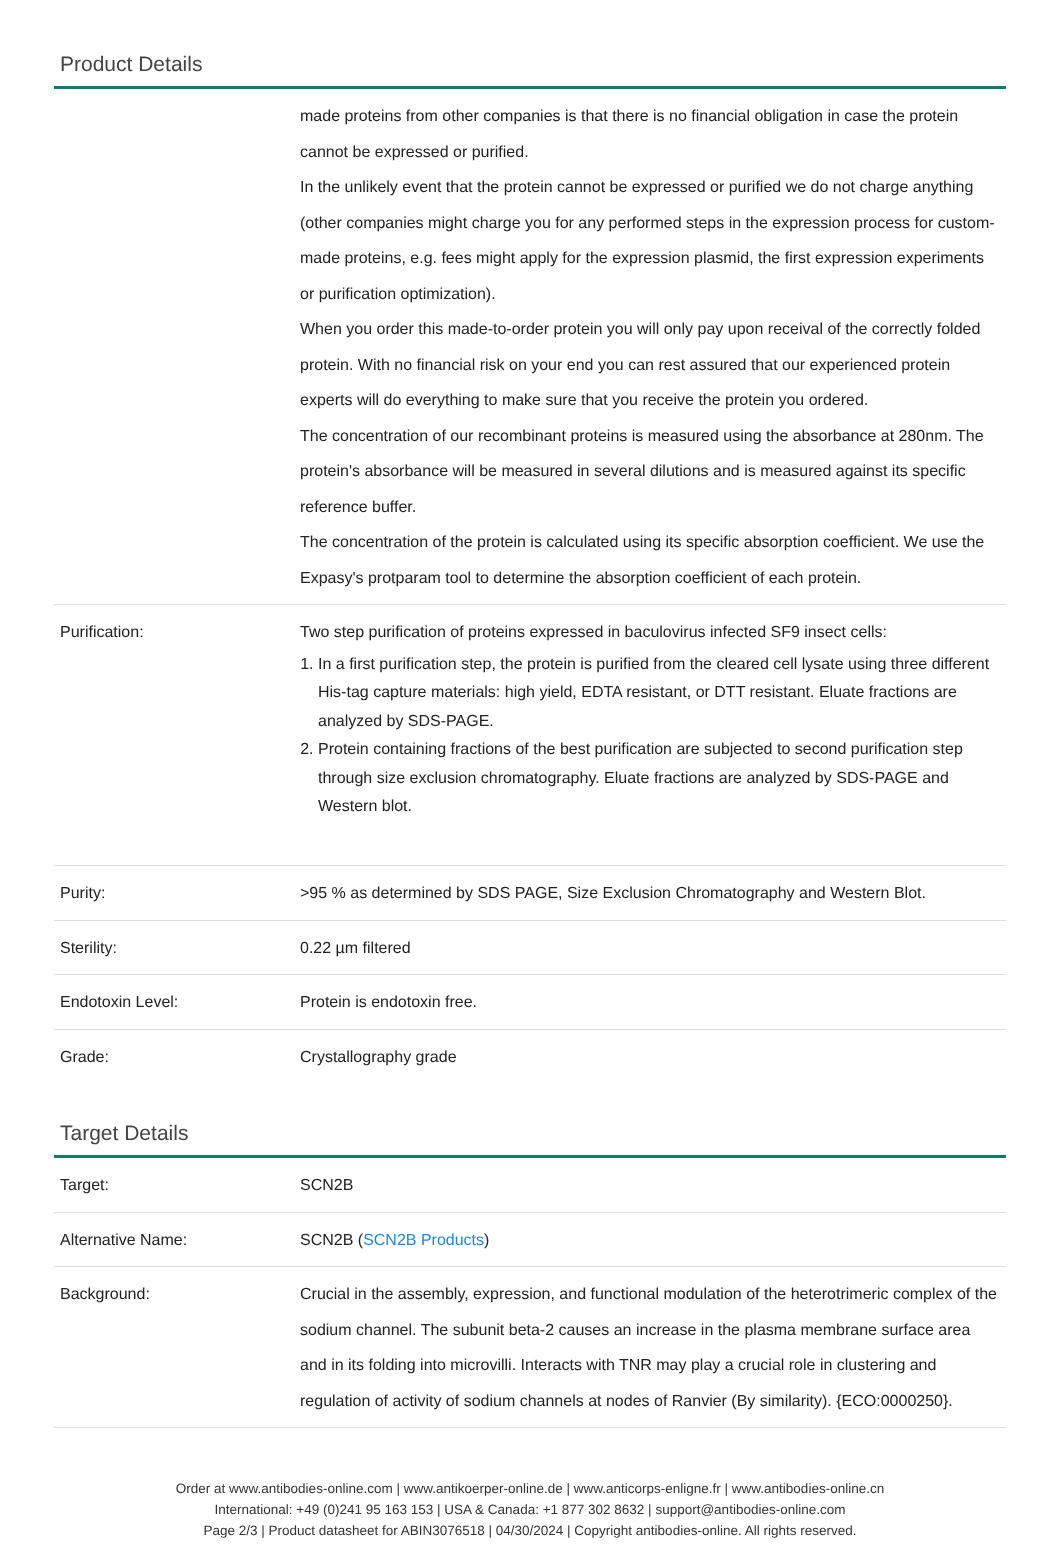Product Details
| | made proteins from other companies is that there is no financial obligation in case the protein cannot be expressed or purified. In the unlikely event that the protein cannot be expressed or purified we do not charge anything (other companies might charge you for any performed steps in the expression process for custom-made proteins, e.g. fees might apply for the expression plasmid, the first expression experiments or purification optimization). When you order this made-to-order protein you will only pay upon receival of the correctly folded protein. With no financial risk on your end you can rest assured that our experienced protein experts will do everything to make sure that you receive the protein you ordered. The concentration of our recombinant proteins is measured using the absorbance at 280nm. The protein's absorbance will be measured in several dilutions and is measured against its specific reference buffer. The concentration of the protein is calculated using its specific absorption coefficient. We use the Expasy's protparam tool to determine the absorption coefficient of each protein. |
| Purification: | Two step purification of proteins expressed in baculovirus infected SF9 insect cells: 1. In a first purification step, the protein is purified from the cleared cell lysate using three different His-tag capture materials: high yield, EDTA resistant, or DTT resistant. Eluate fractions are analyzed by SDS-PAGE. 2. Protein containing fractions of the best purification are subjected to second purification step through size exclusion chromatography. Eluate fractions are analyzed by SDS-PAGE and Western blot. |
| Purity: | >95 % as determined by SDS PAGE, Size Exclusion Chromatography and Western Blot. |
| Sterility: | 0.22 µm filtered |
| Endotoxin Level: | Protein is endotoxin free. |
| Grade: | Crystallography grade |
Target Details
| Target: | SCN2B |
| Alternative Name: | SCN2B ( SCN2B Products ) |
| Background: | Crucial in the assembly, expression, and functional modulation of the heterotrimeric complex of the sodium channel. The subunit beta-2 causes an increase in the plasma membrane surface area and in its folding into microvilli. Interacts with TNR may play a crucial role in clustering and regulation of activity of sodium channels at nodes of Ranvier (By similarity). {ECO:0000250}. |
Order at www.antibodies-online.com | www.antikoerper-online.de | www.anticorps-enligne.fr | www.antibodies-online.cn
International: +49 (0)241 95 163 153 | USA & Canada: +1 877 302 8632 | support@antibodies-online.com
Page 2/3 | Product datasheet for ABIN3076518 | 04/30/2024 | Copyright antibodies-online. All rights reserved.